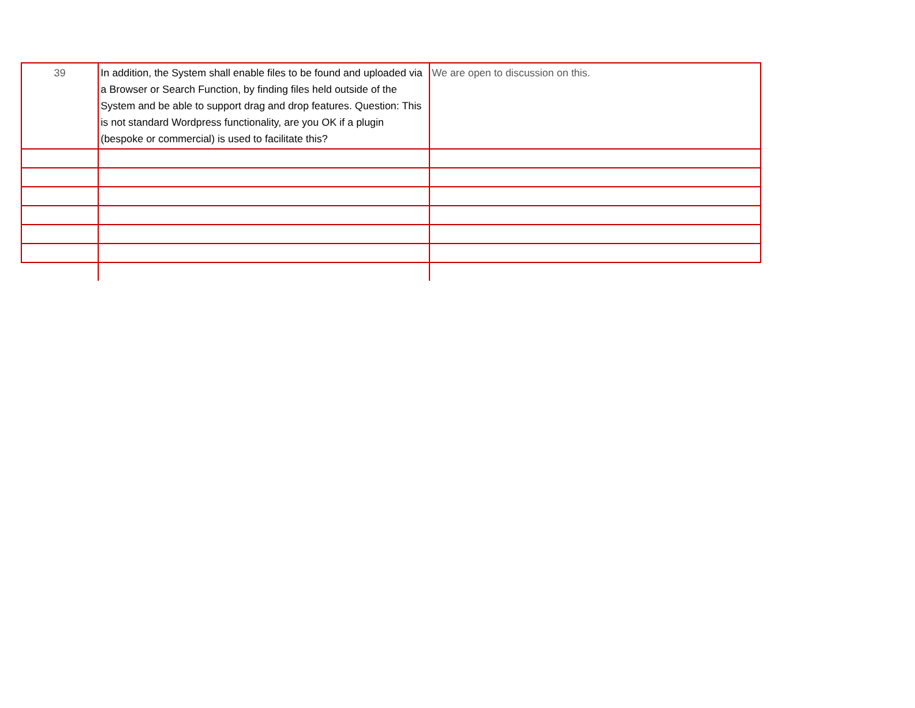| 39 | In addition, the System shall enable files to be found and uploaded via a Browser or Search Function, by finding files held outside of the System and be able to support drag and drop features. Question: This is not standard Wordpress functionality, are you OK if a plugin (bespoke or commercial) is used to facilitate this? | We are open to discussion on this. |